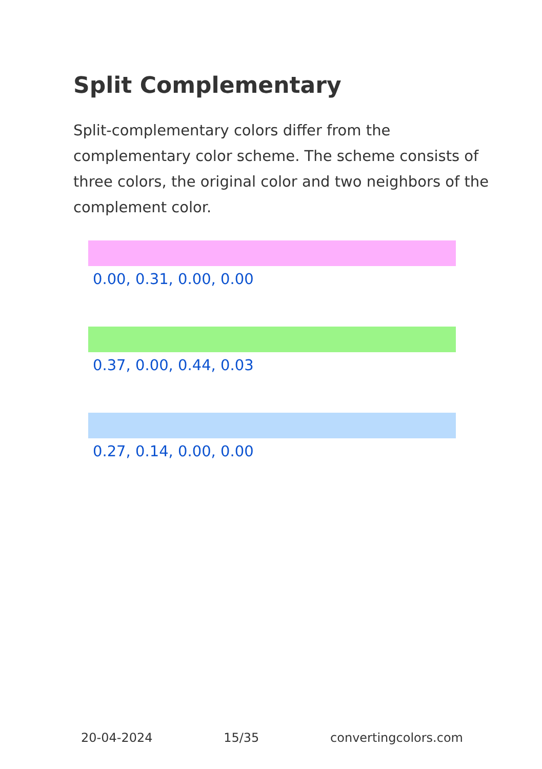Split Complementary
Split-complementary colors differ from the complementary color scheme. The scheme consists of three colors, the original color and two neighbors of the complement color.
0.00, 0.31, 0.00, 0.00
0.37, 0.00, 0.44, 0.03
0.27, 0.14, 0.00, 0.00
20-04-2024 15/35 convertingcolors.com